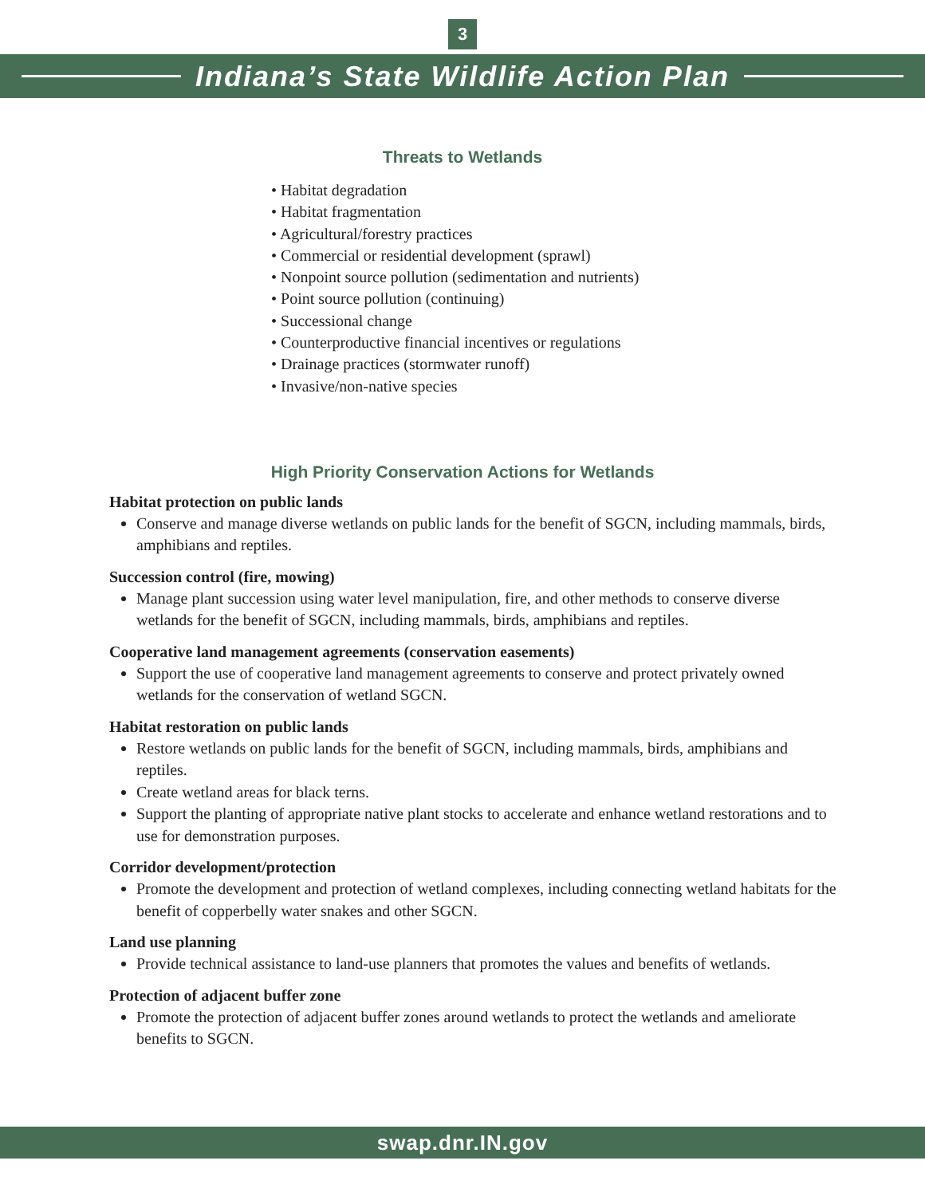3
Indiana’s State Wildlife Action Plan
Threats to Wetlands
• Habitat degradation
• Habitat fragmentation
• Agricultural/forestry practices
• Commercial or residential development (sprawl)
• Nonpoint source pollution (sedimentation and nutrients)
• Point source pollution (continuing)
• Successional change
• Counterproductive financial incentives or regulations
• Drainage practices (stormwater runoff)
• Invasive/non-native species
High Priority Conservation Actions for Wetlands
Habitat protection on public lands
Conserve and manage diverse wetlands on public lands for the benefit of SGCN, including mammals, birds, amphibians and reptiles.
Succession control (fire, mowing)
Manage plant succession using water level manipulation, fire, and other methods to conserve diverse wetlands for the benefit of SGCN, including mammals, birds, amphibians and reptiles.
Cooperative land management agreements (conservation easements)
Support the use of cooperative land management agreements to conserve and protect privately owned wetlands for the conservation of wetland SGCN.
Habitat restoration on public lands
Restore wetlands on public lands for the benefit of SGCN, including mammals, birds, amphibians and reptiles.
Create wetland areas for black terns.
Support the planting of appropriate native plant stocks to accelerate and enhance wetland restorations and to use for demonstration purposes.
Corridor development/protection
Promote the development and protection of wetland complexes, including connecting wetland habitats for the benefit of copperbelly water snakes and other SGCN.
Land use planning
Provide technical assistance to land-use planners that promotes the values and benefits of wetlands.
Protection of adjacent buffer zone
Promote the protection of adjacent buffer zones around wetlands to protect the wetlands and ameliorate benefits to SGCN.
swap.dnr.IN.gov